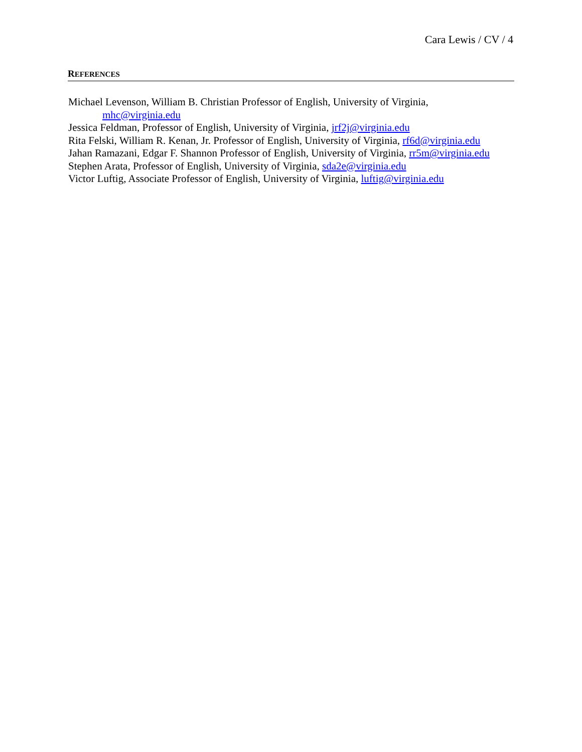Cara Lewis / CV / 4
REFERENCES
Michael Levenson, William B. Christian Professor of English, University of Virginia,
mhc@virginia.edu
Jessica Feldman, Professor of English, University of Virginia, jrf2j@virginia.edu
Rita Felski, William R. Kenan, Jr. Professor of English, University of Virginia, rf6d@virginia.edu
Jahan Ramazani, Edgar F. Shannon Professor of English, University of Virginia, rr5m@virginia.edu
Stephen Arata, Professor of English, University of Virginia, sda2e@virginia.edu
Victor Luftig, Associate Professor of English, University of Virginia, luftig@virginia.edu